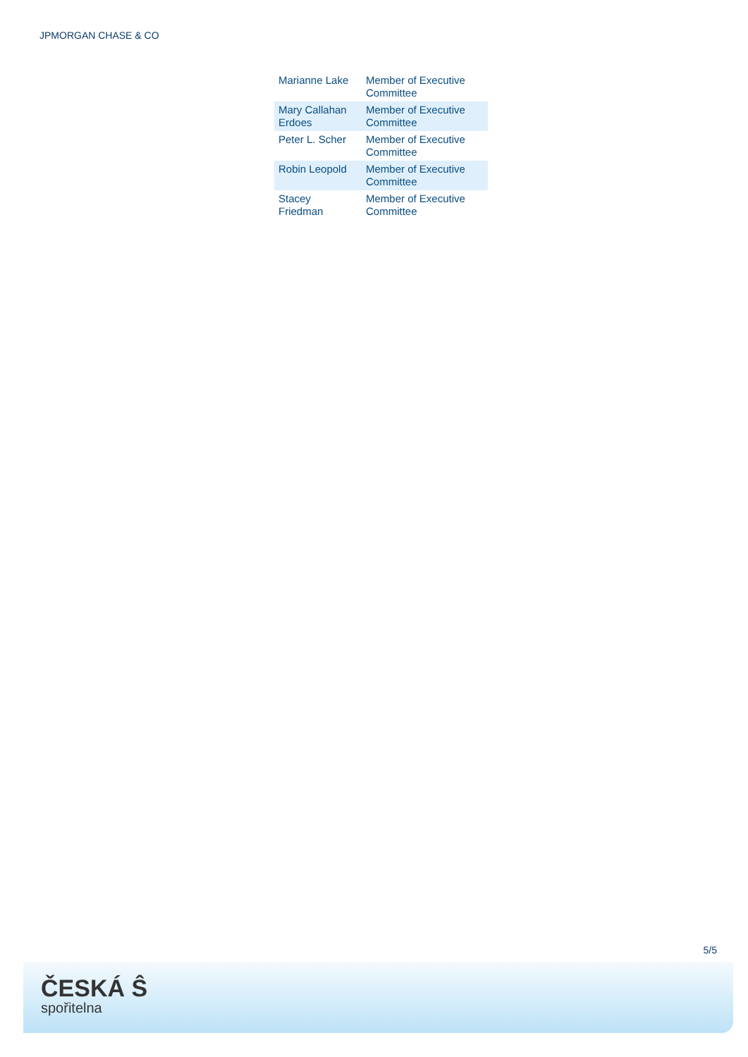JPMORGAN CHASE & CO
| Marianne Lake | Member of Executive Committee |
| Mary Callahan Erdoes | Member of Executive Committee |
| Peter L. Scher | Member of Executive Committee |
| Robin Leopold | Member of Executive Committee |
| Stacey Friedman | Member of Executive Committee |
5/5
ČESKÁ Ŝ
spořitelna